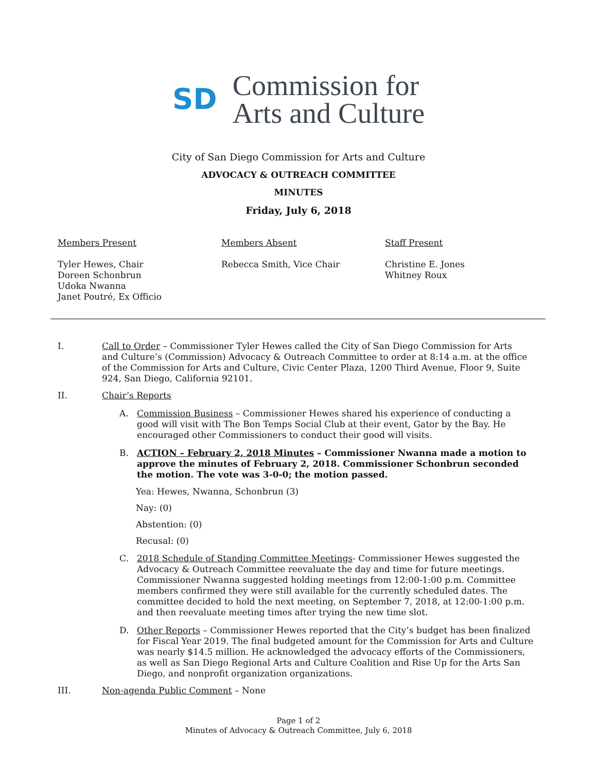SD
Commission for
Arts and Culture
City of San Diego Commission for Arts and Culture
ADVOCACY & OUTREACH COMMITTEE
MINUTES
Friday, July 6, 2018
Members Present
Tyler Hewes, Chair
Doreen Schonbrun
Udoka Nwanna
Janet Poutré, Ex Officio
Members Absent
Rebecca Smith, Vice Chair
Staff Present
Christine E. Jones
Whitney Roux
I. Call to Order – Commissioner Tyler Hewes called the City of San Diego Commission for Arts and Culture’s (Commission) Advocacy & Outreach Committee to order at 8:14 a.m. at the office of the Commission for Arts and Culture, Civic Center Plaza, 1200 Third Avenue, Floor 9, Suite 924, San Diego, California 92101.
II. Chair’s Reports
A. Commission Business – Commissioner Hewes shared his experience of conducting a good will visit with The Bon Temps Social Club at their event, Gator by the Bay. He encouraged other Commissioners to conduct their good will visits.
B. ACTION – February 2, 2018 Minutes – Commissioner Nwanna made a motion to approve the minutes of February 2, 2018. Commissioner Schonbrun seconded the motion. The vote was 3-0-0; the motion passed.
Yea: Hewes, Nwanna, Schonbrun (3)
Nay: (0)
Abstention: (0)
Recusal: (0)
C. 2018 Schedule of Standing Committee Meetings- Commissioner Hewes suggested the Advocacy & Outreach Committee reevaluate the day and time for future meetings. Commissioner Nwanna suggested holding meetings from 12:00-1:00 p.m. Committee members confirmed they were still available for the currently scheduled dates. The committee decided to hold the next meeting, on September 7, 2018, at 12:00-1:00 p.m. and then reevaluate meeting times after trying the new time slot.
D. Other Reports – Commissioner Hewes reported that the City’s budget has been finalized for Fiscal Year 2019. The final budgeted amount for the Commission for Arts and Culture was nearly $14.5 million. He acknowledged the advocacy efforts of the Commissioners, as well as San Diego Regional Arts and Culture Coalition and Rise Up for the Arts San Diego, and nonprofit organization organizations.
III. Non-agenda Public Comment – None
Page 1 of 2
Minutes of Advocacy & Outreach Committee, July 6, 2018